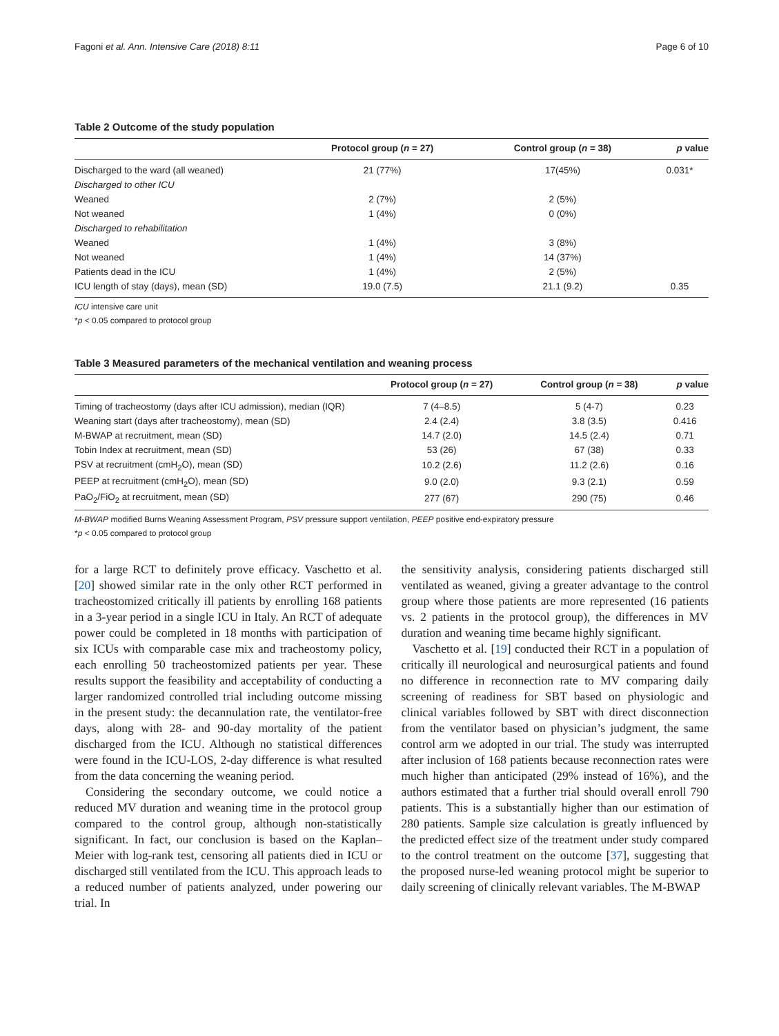Fagoni et al. Ann. Intensive Care (2018) 8:11 Page 6 of 10
Table 2 Outcome of the study population
| | Protocol group ( n = 27) | Control group ( n = 38) | p value |
| --- | --- | --- | --- |
| Discharged to the ward (all weaned) | 21 (77%) | 17(45%) | 0.031* |
| Discharged to other ICU | | | |
| Weaned | 2 (7%) | 2 (5%) | |
| Not weaned | 1 (4%) | 0 (0%) | |
| Discharged to rehabilitation | | | |
| Weaned | 1 (4%) | 3 (8%) | |
| Not weaned | 1 (4%) | 14 (37%) | |
| Patients dead in the ICU | 1 (4%) | 2 (5%) | |
| ICU length of stay (days), mean (SD) | 19.0 (7.5) | 21.1 (9.2) | 0.35 |
ICU intensive care unit
*p < 0.05 compared to protocol group
Table 3 Measured parameters of the mechanical ventilation and weaning process
| | Protocol group ( n = 27) | Control group ( n = 38) | p value |
| --- | --- | --- | --- |
| Timing of tracheostomy (days after ICU admission), median (IQR) | 7 (4–8.5) | 5 (4-7) | 0.23 |
| Weaning start (days after tracheostomy), mean (SD) | 2.4 (2.4) | 3.8 (3.5) | 0.416 |
| M-BWAP at recruitment, mean (SD) | 14.7 (2.0) | 14.5 (2.4) | 0.71 |
| Tobin Index at recruitment, mean (SD) | 53 (26) | 67 (38) | 0.33 |
| PSV at recruitment (cmH<sub>2</sub>O), mean (SD) | 10.2 (2.6) | 11.2 (2.6) | 0.16 |
| PEEP at recruitment (cmH<sub>2</sub>O), mean (SD) | 9.0 (2.0) | 9.3 (2.1) | 0.59 |
| PaO<sub>2</sub>/FiO<sub>2</sub> at recruitment, mean (SD) | 277 (67) | 290 (75) | 0.46 |
M-BWAP modified Burns Weaning Assessment Program, PSV pressure support ventilation, PEEP positive end-expiratory pressure
*p < 0.05 compared to protocol group
for a large RCT to definitely prove efficacy. Vaschetto et al. [20] showed similar rate in the only other RCT performed in tracheostomized critically ill patients by enrolling 168 patients in a 3-year period in a single ICU in Italy. An RCT of adequate power could be completed in 18 months with participation of six ICUs with comparable case mix and tracheostomy policy, each enrolling 50 tracheostomized patients per year. These results support the feasibility and acceptability of conducting a larger randomized controlled trial including outcome missing in the present study: the decannulation rate, the ventilator-free days, along with 28- and 90-day mortality of the patient discharged from the ICU. Although no statistical differences were found in the ICU-LOS, 2-day difference is what resulted from the data concerning the weaning period.
Considering the secondary outcome, we could notice a reduced MV duration and weaning time in the protocol group compared to the control group, although non-statistically significant. In fact, our conclusion is based on the Kaplan–Meier with log-rank test, censoring all patients died in ICU or discharged still ventilated from the ICU. This approach leads to a reduced number of patients analyzed, under powering our trial. In
the sensitivity analysis, considering patients discharged still ventilated as weaned, giving a greater advantage to the control group where those patients are more represented (16 patients vs. 2 patients in the protocol group), the differences in MV duration and weaning time became highly significant.
Vaschetto et al. [19] conducted their RCT in a population of critically ill neurological and neurosurgical patients and found no difference in reconnection rate to MV comparing daily screening of readiness for SBT based on physiologic and clinical variables followed by SBT with direct disconnection from the ventilator based on physician’s judgment, the same control arm we adopted in our trial. The study was interrupted after inclusion of 168 patients because reconnection rates were much higher than anticipated (29% instead of 16%), and the authors estimated that a further trial should overall enroll 790 patients. This is a substantially higher than our estimation of 280 patients. Sample size calculation is greatly influenced by the predicted effect size of the treatment under study compared to the control treatment on the outcome [37], suggesting that the proposed nurse-led weaning protocol might be superior to daily screening of clinically relevant variables. The M-BWAP